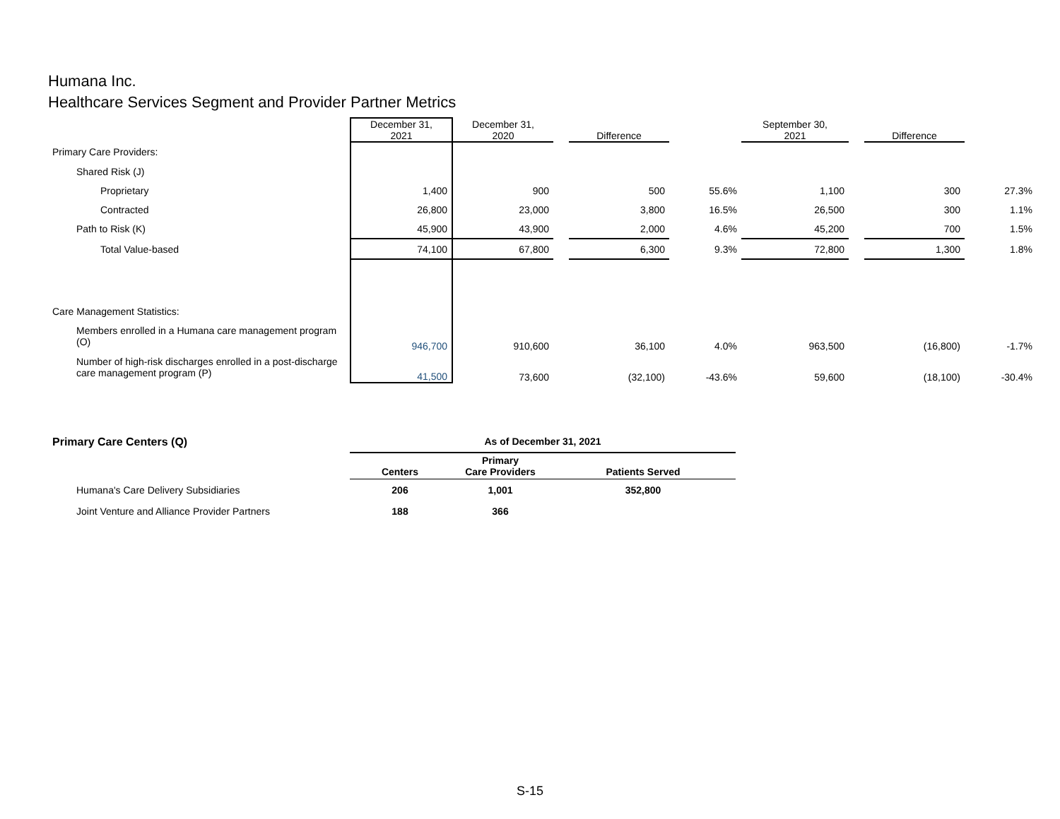Humana Inc.
Healthcare Services Segment and Provider Partner Metrics
| | December 31, 2021 | December 31, 2020 | | Difference | | September 30, 2021 | | Difference | |
| --- | --- | --- | --- | --- | --- | --- | --- | --- | --- |
| Primary Care Providers: | | | | | | | | | |
| Shared Risk (J) | | | | | | | | | |
| Proprietary | 1,400 | 900 | | 500 | 55.6% | 1,100 | | 300 | 27.3% |
| Contracted | 26,800 | 23,000 | | 3,800 | 16.5% | 26,500 | | 300 | 1.1% |
| Path to Risk (K) | 45,900 | 43,900 | | 2,000 | 4.6% | 45,200 | | 700 | 1.5% |
| Total Value-based | 74,100 | 67,800 | | 6,300 | 9.3% | 72,800 | | 1,300 | 1.8% |
| Care Management Statistics: | | | | | | | | | |
| Members enrolled in a Humana care management program (O) | 946,700 | 910,600 | | 36,100 | 4.0% | 963,500 | | (16,800) | -1.7% |
| Number of high-risk discharges enrolled in a post-discharge care management program (P) | 41,500 | 73,600 | | (32,100) | -43.6% | 59,600 | | (18,100) | -30.4% |
| Primary Care Centers (Q) | As of December 31, 2021 | | |
| | Centers | Primary Care Providers | Patients Served |
| Humana's Care Delivery Subsidiaries | 206 | 1,001 | 352,800 |
| Joint Venture and Alliance Provider Partners | 188 | 366 | |
S-15